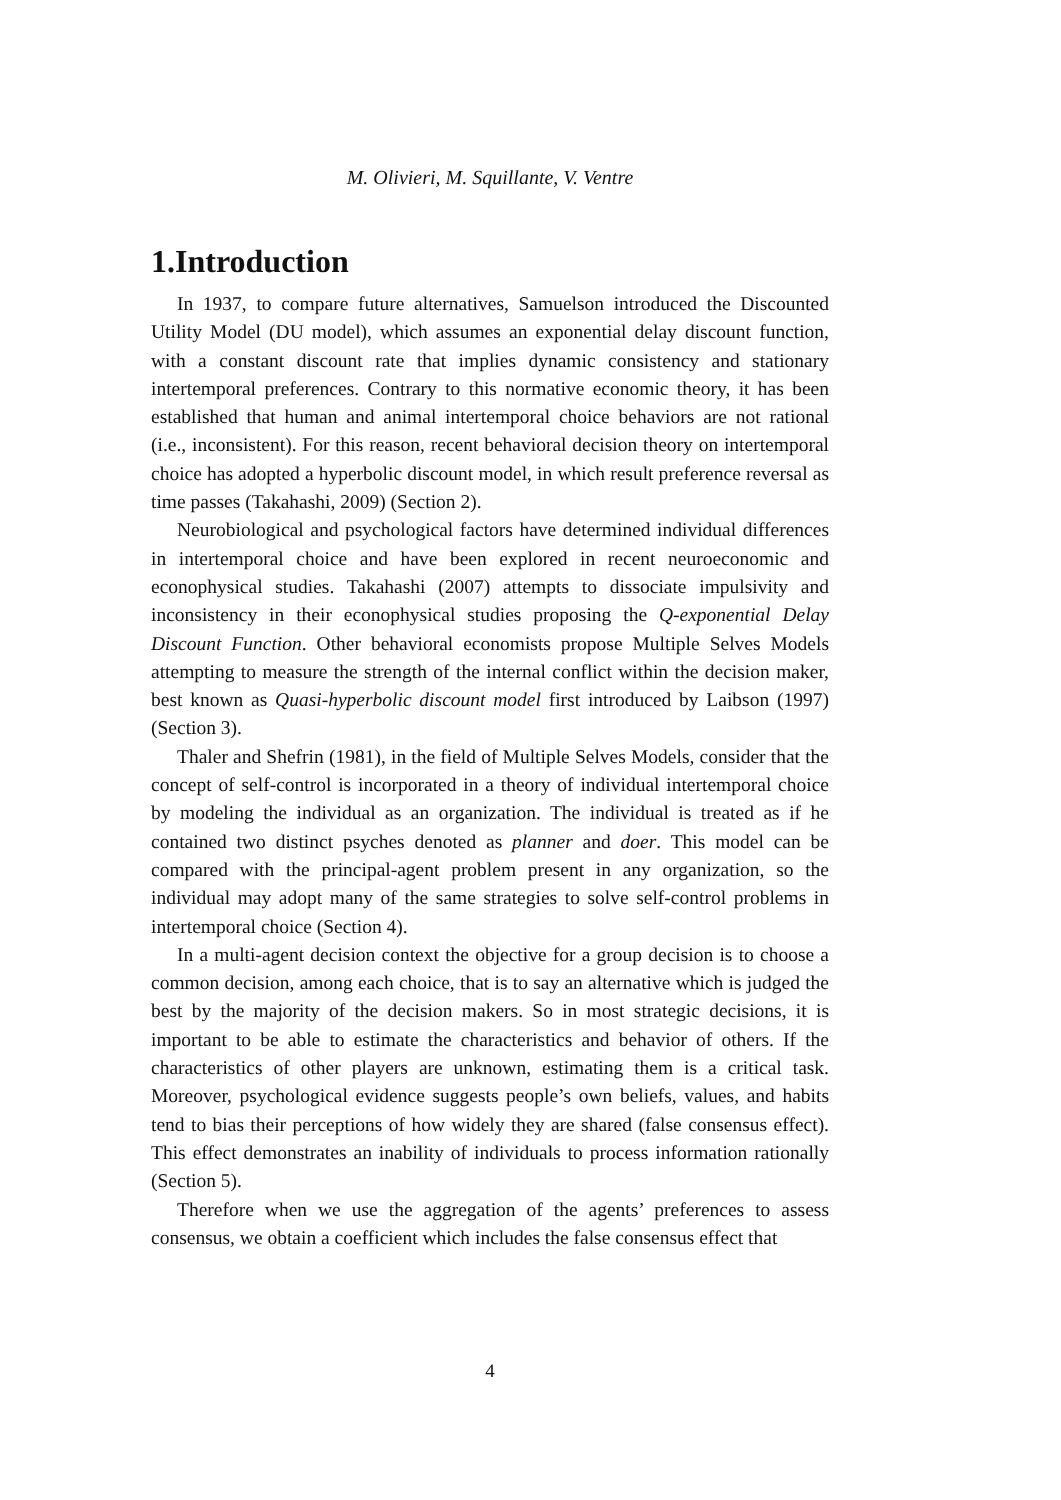M. Olivieri, M. Squillante, V. Ventre
1.Introduction
In 1937, to compare future alternatives, Samuelson introduced the Discounted Utility Model (DU model), which assumes an exponential delay discount function, with a constant discount rate that implies dynamic consistency and stationary intertemporal preferences. Contrary to this normative economic theory, it has been established that human and animal intertemporal choice behaviors are not rational (i.e., inconsistent). For this reason, recent behavioral decision theory on intertemporal choice has adopted a hyperbolic discount model, in which result preference reversal as time passes (Takahashi, 2009) (Section 2).
Neurobiological and psychological factors have determined individual differences in intertemporal choice and have been explored in recent neuroeconomic and econophysical studies. Takahashi (2007) attempts to dissociate impulsivity and inconsistency in their econophysical studies proposing the Q-exponential Delay Discount Function. Other behavioral economists propose Multiple Selves Models attempting to measure the strength of the internal conflict within the decision maker, best known as Quasi-hyperbolic discount model first introduced by Laibson (1997) (Section 3).
Thaler and Shefrin (1981), in the field of Multiple Selves Models, consider that the concept of self-control is incorporated in a theory of individual intertemporal choice by modeling the individual as an organization. The individual is treated as if he contained two distinct psyches denoted as planner and doer. This model can be compared with the principal-agent problem present in any organization, so the individual may adopt many of the same strategies to solve self-control problems in intertemporal choice (Section 4).
In a multi-agent decision context the objective for a group decision is to choose a common decision, among each choice, that is to say an alternative which is judged the best by the majority of the decision makers. So in most strategic decisions, it is important to be able to estimate the characteristics and behavior of others. If the characteristics of other players are unknown, estimating them is a critical task. Moreover, psychological evidence suggests people’s own beliefs, values, and habits tend to bias their perceptions of how widely they are shared (false consensus effect). This effect demonstrates an inability of individuals to process information rationally (Section 5).
Therefore when we use the aggregation of the agents’ preferences to assess consensus, we obtain a coefficient which includes the false consensus effect that
4